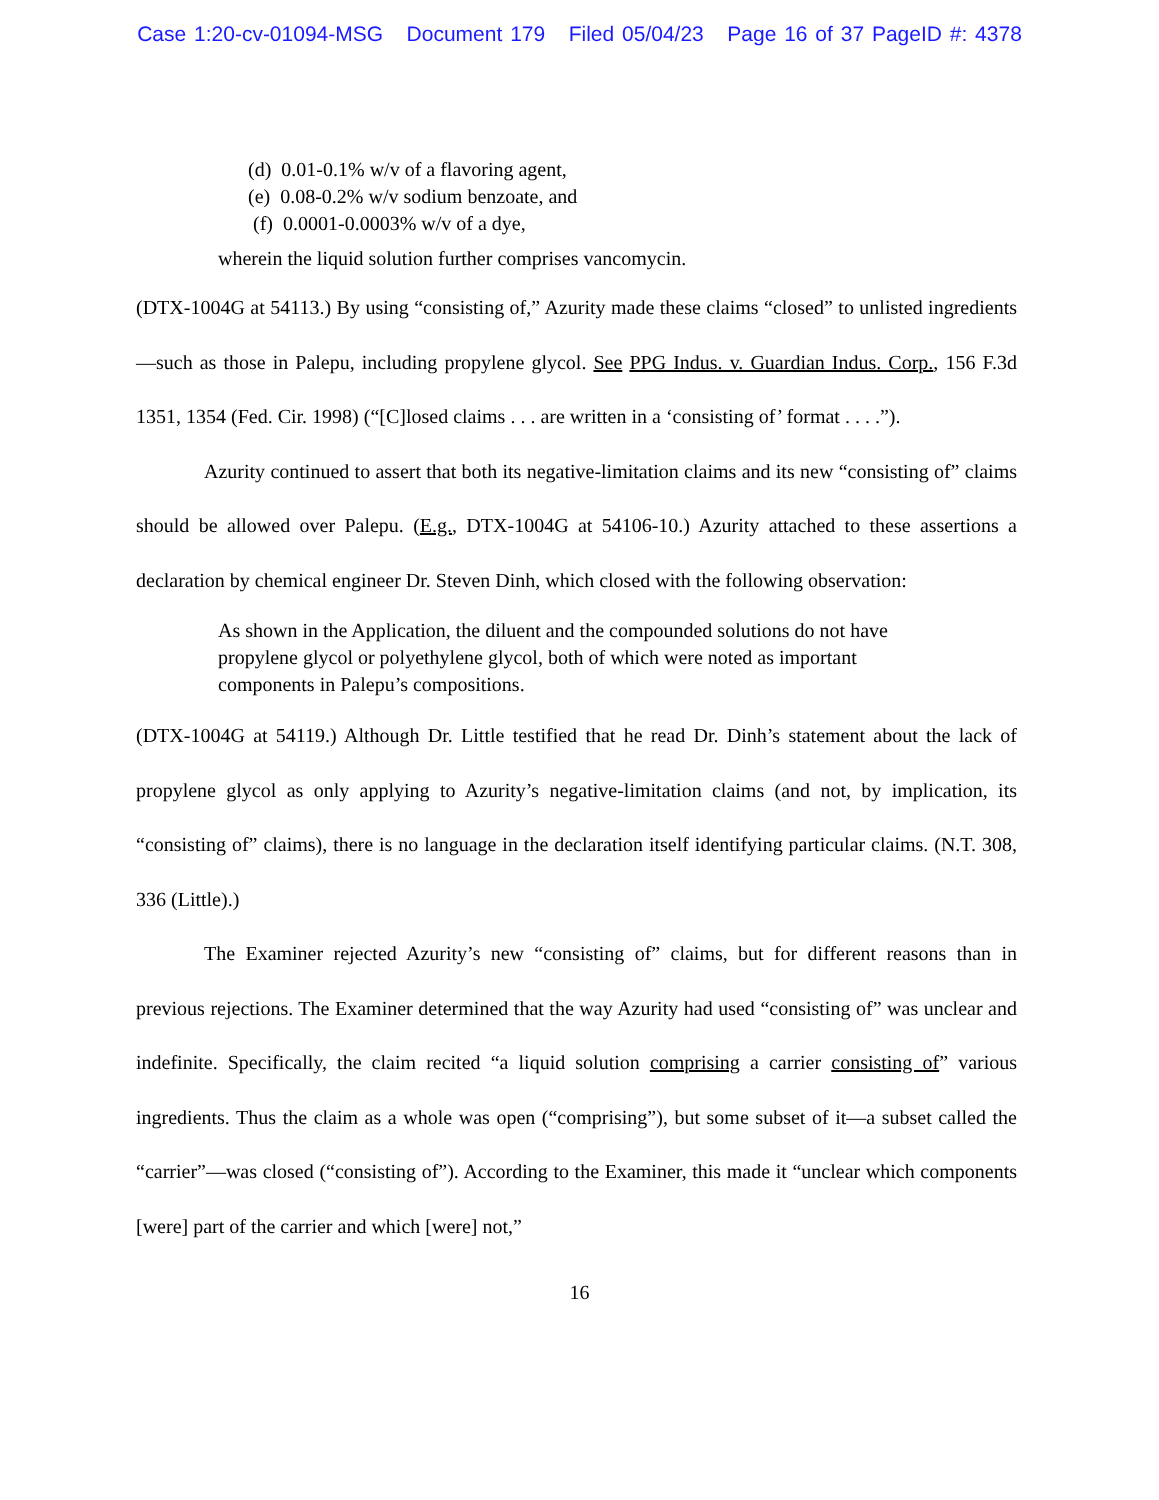Case 1:20-cv-01094-MSG Document 179 Filed 05/04/23 Page 16 of 37 PageID #: 4378
(d) 0.01-0.1% w/v of a flavoring agent,
(e) 0.08-0.2% w/v sodium benzoate, and
(f) 0.0001-0.0003% w/v of a dye,
wherein the liquid solution further comprises vancomycin.
(DTX-1004G at 54113.) By using “consisting of,” Azurity made these claims “closed” to unlisted ingredients—such as those in Palepu, including propylene glycol. See PPG Indus. v. Guardian Indus. Corp., 156 F.3d 1351, 1354 (Fed. Cir. 1998) (“[C]losed claims . . . are written in a ‘consisting of’ format . . . .”).
Azurity continued to assert that both its negative-limitation claims and its new “consisting of” claims should be allowed over Palepu. (E.g., DTX-1004G at 54106-10.) Azurity attached to these assertions a declaration by chemical engineer Dr. Steven Dinh, which closed with the following observation:
As shown in the Application, the diluent and the compounded solutions do not have propylene glycol or polyethylene glycol, both of which were noted as important components in Palepu’s compositions.
(DTX-1004G at 54119.) Although Dr. Little testified that he read Dr. Dinh’s statement about the lack of propylene glycol as only applying to Azurity’s negative-limitation claims (and not, by implication, its “consisting of” claims), there is no language in the declaration itself identifying particular claims. (N.T. 308, 336 (Little).)
The Examiner rejected Azurity’s new “consisting of” claims, but for different reasons than in previous rejections. The Examiner determined that the way Azurity had used “consisting of” was unclear and indefinite. Specifically, the claim recited “a liquid solution comprising a carrier consisting of” various ingredients. Thus the claim as a whole was open (“comprising”), but some subset of it—a subset called the “carrier”—was closed (“consisting of”). According to the Examiner, this made it “unclear which components [were] part of the carrier and which [were] not,”
16